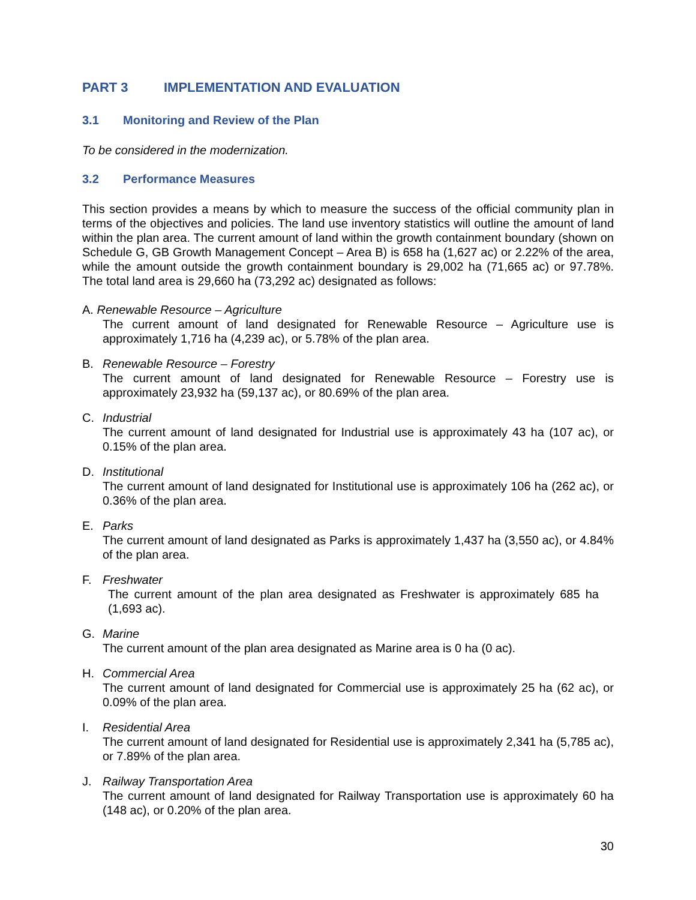PART 3 IMPLEMENTATION AND EVALUATION
3.1 Monitoring and Review of the Plan
To be considered in the modernization.
3.2 Performance Measures
This section provides a means by which to measure the success of the official community plan in terms of the objectives and policies. The land use inventory statistics will outline the amount of land within the plan area. The current amount of land within the growth containment boundary (shown on Schedule G, GB Growth Management Concept – Area B) is 658 ha (1,627 ac) or 2.22% of the area, while the amount outside the growth containment boundary is 29,002 ha (71,665 ac) or 97.78%. The total land area is 29,660 ha (73,292 ac) designated as follows:
A. Renewable Resource – Agriculture
The current amount of land designated for Renewable Resource – Agriculture use is approximately 1,716 ha (4,239 ac), or 5.78% of the plan area.
B. Renewable Resource – Forestry
The current amount of land designated for Renewable Resource – Forestry use is approximately 23,932 ha (59,137 ac), or 80.69% of the plan area.
C. Industrial
The current amount of land designated for Industrial use is approximately 43 ha (107 ac), or 0.15% of the plan area.
D. Institutional
The current amount of land designated for Institutional use is approximately 106 ha (262 ac), or 0.36% of the plan area.
E. Parks
The current amount of land designated as Parks is approximately 1,437 ha (3,550 ac), or 4.84% of the plan area.
F. Freshwater
The current amount of the plan area designated as Freshwater is approximately 685 ha (1,693 ac).
G. Marine
The current amount of the plan area designated as Marine area is 0 ha (0 ac).
H. Commercial Area
The current amount of land designated for Commercial use is approximately 25 ha (62 ac), or 0.09% of the plan area.
I. Residential Area
The current amount of land designated for Residential use is approximately 2,341 ha (5,785 ac), or 7.89% of the plan area.
J. Railway Transportation Area
The current amount of land designated for Railway Transportation use is approximately 60 ha (148 ac), or 0.20% of the plan area.
30